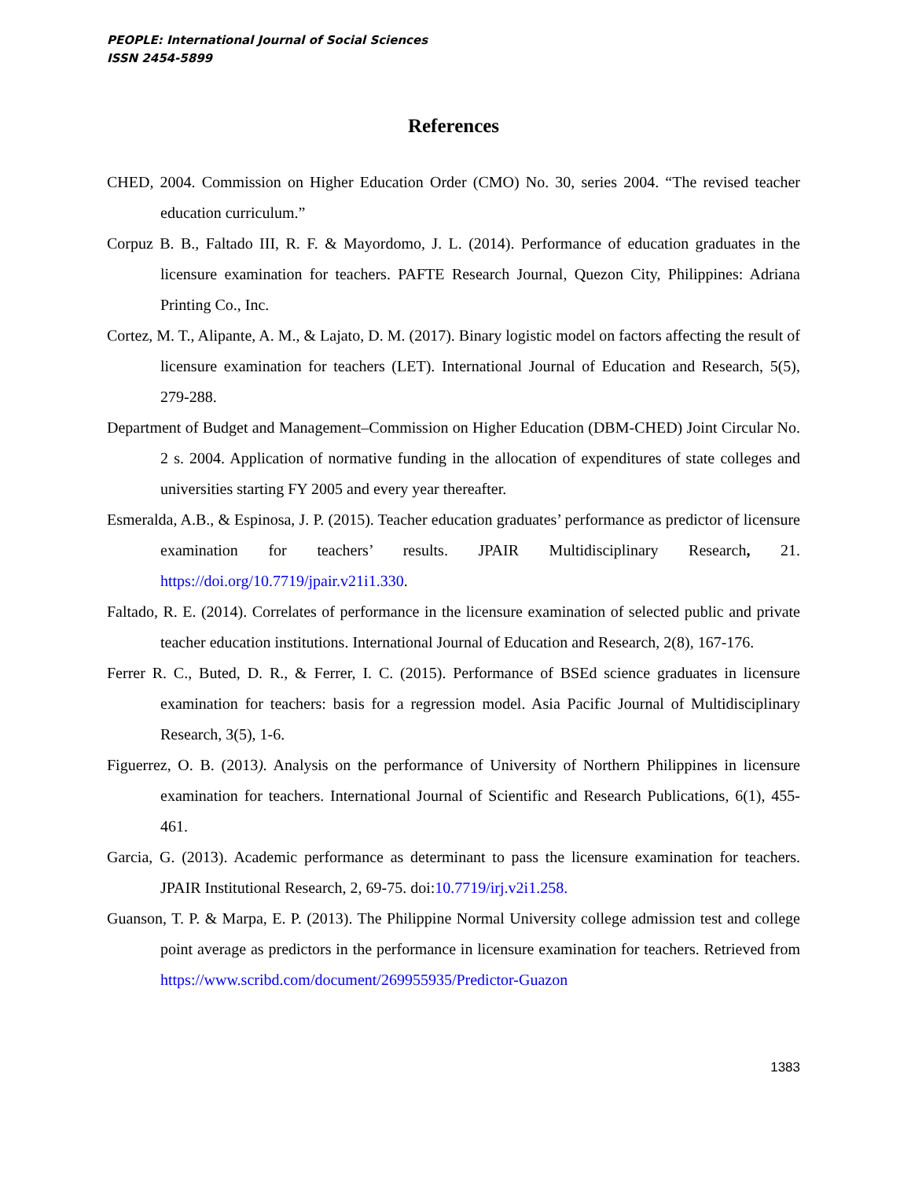PEOPLE: International Journal of Social Sciences
ISSN 2454-5899
References
CHED, 2004. Commission on Higher Education Order (CMO) No. 30, series 2004. “The revised teacher education curriculum.”
Corpuz B. B., Faltado III, R. F. & Mayordomo, J. L. (2014). Performance of education graduates in the licensure examination for teachers. PAFTE Research Journal, Quezon City, Philippines: Adriana Printing Co., Inc.
Cortez, M. T., Alipante, A. M., & Lajato, D. M. (2017). Binary logistic model on factors affecting the result of licensure examination for teachers (LET). International Journal of Education and Research, 5(5), 279-288.
Department of Budget and Management–Commission on Higher Education (DBM-CHED) Joint Circular No. 2 s. 2004. Application of normative funding in the allocation of expenditures of state colleges and universities starting FY 2005 and every year thereafter.
Esmeralda, A.B., & Espinosa, J. P. (2015). Teacher education graduates’ performance as predictor of licensure examination for teachers’ results. JPAIR Multidisciplinary Research, 21. https://doi.org/10.7719/jpair.v21i1.330.
Faltado, R. E. (2014). Correlates of performance in the licensure examination of selected public and private teacher education institutions. International Journal of Education and Research, 2(8), 167-176.
Ferrer R. C., Buted, D. R., & Ferrer, I. C. (2015). Performance of BSEd science graduates in licensure examination for teachers: basis for a regression model. Asia Pacific Journal of Multidisciplinary Research, 3(5), 1-6.
Figuerrez, O. B. (2013). Analysis on the performance of University of Northern Philippines in licensure examination for teachers. International Journal of Scientific and Research Publications, 6(1), 455-461.
Garcia, G. (2013). Academic performance as determinant to pass the licensure examination for teachers. JPAIR Institutional Research, 2, 69-75. doi:10.7719/irj.v2i1.258.
Guanson, T. P. & Marpa, E. P. (2013). The Philippine Normal University college admission test and college point average as predictors in the performance in licensure examination for teachers. Retrieved from https://www.scribd.com/document/269955935/Predictor-Guazon
1383